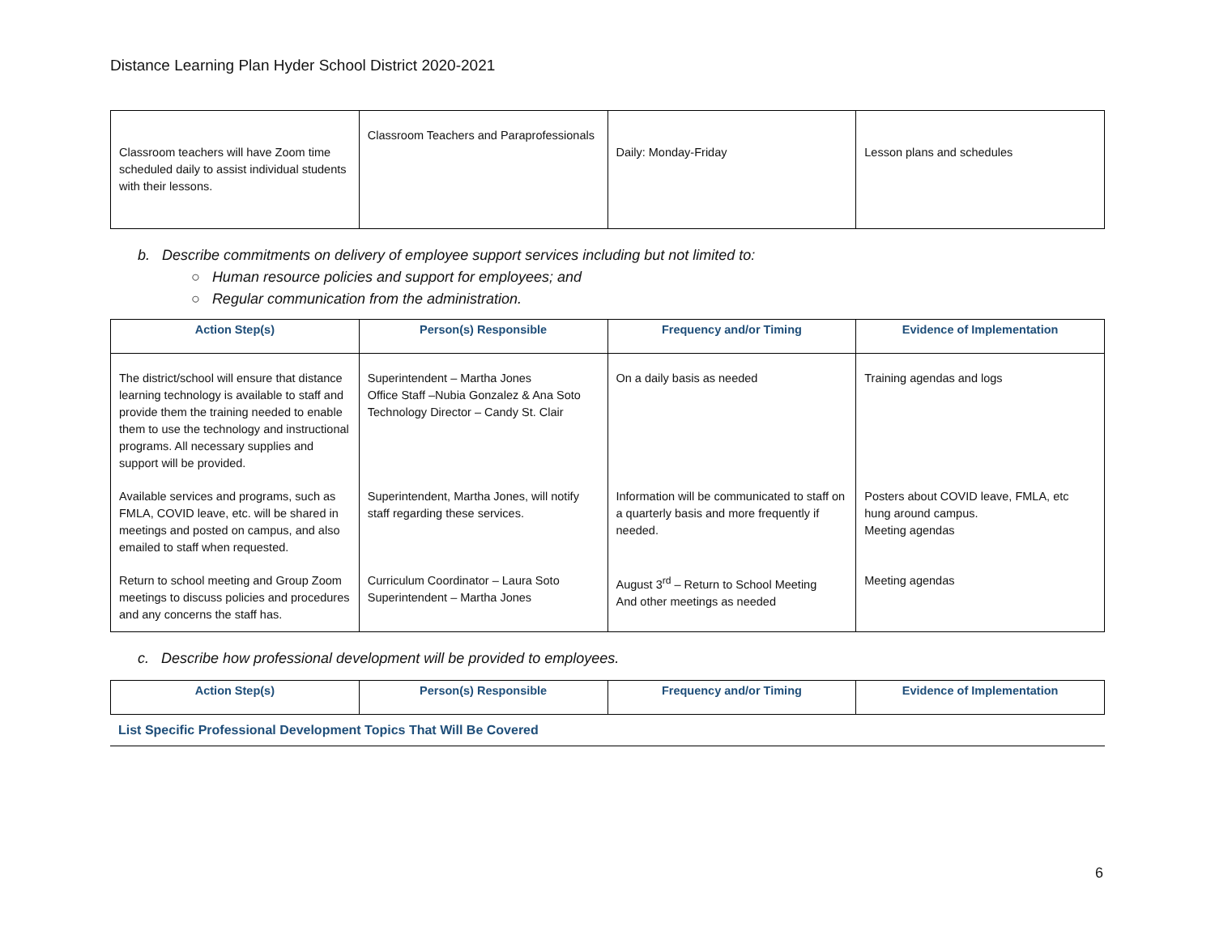Distance Learning Plan Hyder School District 2020-2021
| Classroom teachers will have Zoom time scheduled daily to assist individual students with their lessons. | Classroom Teachers and Paraprofessionals | Daily: Monday-Friday | Lesson plans and schedules |
b. Describe commitments on delivery of employee support services including but not limited to:
○ Human resource policies and support for employees; and
○ Regular communication from the administration.
| Action Step(s) | Person(s) Responsible | Frequency and/or Timing | Evidence of Implementation |
| --- | --- | --- | --- |
| The district/school will ensure that distance learning technology is available to staff and provide them the training needed to enable them to use the technology and instructional programs. All necessary supplies and support will be provided. | Superintendent – Martha Jones Office Staff –Nubia Gonzalez & Ana Soto Technology Director – Candy St. Clair | On a daily basis as needed | Training agendas and logs |
| Available services and programs, such as FMLA, COVID leave, etc. will be shared in meetings and posted on campus, and also emailed to staff when requested. | Superintendent, Martha Jones, will notify staff regarding these services. | Information will be communicated to staff on a quarterly basis and more frequently if needed. | Posters about COVID leave, FMLA, etc hung around campus. Meeting agendas |
| Return to school meeting and Group Zoom meetings to discuss policies and procedures and any concerns the staff has. | Curriculum Coordinator – Laura Soto Superintendent – Martha Jones | August 3<sup>rd</sup> – Return to School Meeting And other meetings as needed | Meeting agendas |
c. Describe how professional development will be provided to employees.
| Action Step(s) | Person(s) Responsible | Frequency and/or Timing | Evidence of Implementation |
| --- | --- | --- | --- |
List Specific Professional Development Topics That Will Be Covered
6